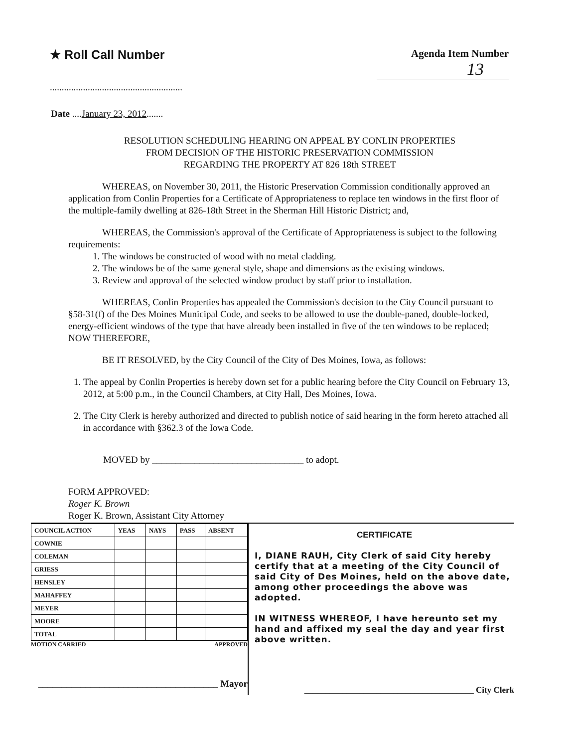★ Roll Call Number
........................................................
Agenda Item Number
13
Date ....January 23, 2012.......
RESOLUTION SCHEDULING HEARING ON APPEAL BY CONLIN PROPERTIES
FROM DECISION OF THE HISTORIC PRESERVATION COMMISSION
REGARDING THE PROPERTY AT 826 18th STREET
WHEREAS, on November 30, 2011, the Historic Preservation Commission conditionally approved an application from Conlin Properties for a Certificate of Appropriateness to replace ten windows in the first floor of the multiple-family dwelling at 826-18th Street in the Sherman Hill Historic District; and,
WHEREAS, the Commission's approval of the Certificate of Appropriateness is subject to the following requirements:
1. The windows be constructed of wood with no metal cladding.
2. The windows be of the same general style, shape and dimensions as the existing windows.
3. Review and approval of the selected window product by staff prior to installation.
WHEREAS, Conlin Properties has appealed the Commission's decision to the City Council pursuant to §58-31(f) of the Des Moines Municipal Code, and seeks to be allowed to use the double-paned, double-locked, energy-efficient windows of the type that have already been installed in five of the ten windows to be replaced; NOW THEREFORE,
BE IT RESOLVED, by the City Council of the City of Des Moines, Iowa, as follows:
1. The appeal by Conlin Properties is hereby down set for a public hearing before the City Council on February 13, 2012, at 5:00 p.m., in the Council Chambers, at City Hall, Des Moines, Iowa.
2. The City Clerk is hereby authorized and directed to publish notice of said hearing in the form hereto attached all in accordance with §362.3 of the Iowa Code.
MOVED by ________________________________ to adopt.
FORM APPROVED:
Roger K. Brown
Roger K. Brown, Assistant City Attorney
| COUNCIL ACTION | YEAS | NAYS | PASS | ABSENT |
| --- | --- | --- | --- | --- |
| COWNIE | | | | |
| COLEMAN | | | | |
| GRIESS | | | | |
| HENSLEY | | | | |
| MAHAFFEY | | | | |
| MEYER | | | | |
| MOORE | | | | |
| TOTAL | | | | |
MOTION CARRIED APPROVED
______________________________________ Mayor
CERTIFICATE
I, DIANE RAUH, City Clerk of said City hereby certify that at a meeting of the City Council of said City of Des Moines, held on the above date, among other proceedings the above was adopted.
IN WITNESS WHEREOF, I have hereunto set my hand and affixed my seal the day and year first above written.
________________________________________ City Clerk